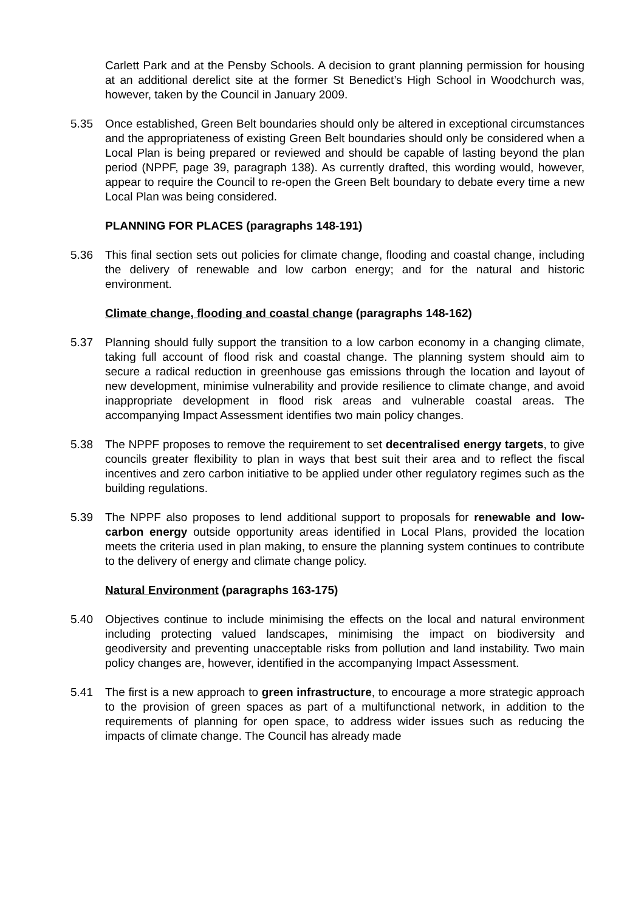Carlett Park and at the Pensby Schools. A decision to grant planning permission for housing at an additional derelict site at the former St Benedict’s High School in Woodchurch was, however, taken by the Council in January 2009.
5.35 Once established, Green Belt boundaries should only be altered in exceptional circumstances and the appropriateness of existing Green Belt boundaries should only be considered when a Local Plan is being prepared or reviewed and should be capable of lasting beyond the plan period (NPPF, page 39, paragraph 138). As currently drafted, this wording would, however, appear to require the Council to re-open the Green Belt boundary to debate every time a new Local Plan was being considered.
PLANNING FOR PLACES (paragraphs 148-191)
5.36 This final section sets out policies for climate change, flooding and coastal change, including the delivery of renewable and low carbon energy; and for the natural and historic environment.
Climate change, flooding and coastal change (paragraphs 148-162)
5.37 Planning should fully support the transition to a low carbon economy in a changing climate, taking full account of flood risk and coastal change. The planning system should aim to secure a radical reduction in greenhouse gas emissions through the location and layout of new development, minimise vulnerability and provide resilience to climate change, and avoid inappropriate development in flood risk areas and vulnerable coastal areas. The accompanying Impact Assessment identifies two main policy changes.
5.38 The NPPF proposes to remove the requirement to set decentralised energy targets, to give councils greater flexibility to plan in ways that best suit their area and to reflect the fiscal incentives and zero carbon initiative to be applied under other regulatory regimes such as the building regulations.
5.39 The NPPF also proposes to lend additional support to proposals for renewable and low-carbon energy outside opportunity areas identified in Local Plans, provided the location meets the criteria used in plan making, to ensure the planning system continues to contribute to the delivery of energy and climate change policy.
Natural Environment (paragraphs 163-175)
5.40 Objectives continue to include minimising the effects on the local and natural environment including protecting valued landscapes, minimising the impact on biodiversity and geodiversity and preventing unacceptable risks from pollution and land instability. Two main policy changes are, however, identified in the accompanying Impact Assessment.
5.41 The first is a new approach to green infrastructure, to encourage a more strategic approach to the provision of green spaces as part of a multifunctional network, in addition to the requirements of planning for open space, to address wider issues such as reducing the impacts of climate change. The Council has already made